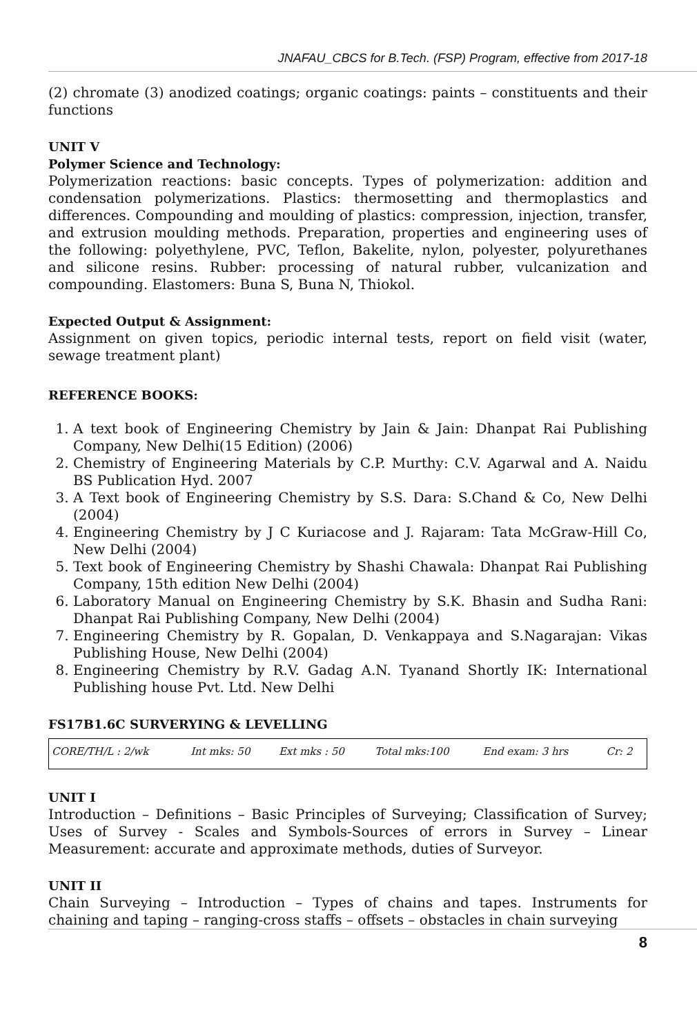JNAFAU_CBCS for B.Tech. (FSP) Program, effective from 2017-18
(2) chromate (3) anodized coatings; organic coatings: paints – constituents and their functions
UNIT V
Polymer Science and Technology:
Polymerization reactions: basic concepts. Types of polymerization: addition and condensation polymerizations. Plastics: thermosetting and thermoplastics and differences. Compounding and moulding of plastics: compression, injection, transfer, and extrusion moulding methods. Preparation, properties and engineering uses of the following: polyethylene, PVC, Teflon, Bakelite, nylon, polyester, polyurethanes and silicone resins. Rubber: processing of natural rubber, vulcanization and compounding. Elastomers: Buna S, Buna N, Thiokol.
Expected Output & Assignment:
Assignment on given topics, periodic internal tests, report on field visit (water, sewage treatment plant)
REFERENCE BOOKS:
1. A text book of Engineering Chemistry by Jain & Jain: Dhanpat Rai Publishing Company, New Delhi(15 Edition) (2006)
2. Chemistry of Engineering Materials by C.P. Murthy: C.V. Agarwal and A. Naidu BS Publication Hyd. 2007
3. A Text book of Engineering Chemistry by S.S. Dara: S.Chand & Co, New Delhi (2004)
4. Engineering Chemistry by J C Kuriacose and J. Rajaram: Tata McGraw-Hill Co, New Delhi (2004)
5. Text book of Engineering Chemistry by Shashi Chawala: Dhanpat Rai Publishing Company, 15th edition New Delhi (2004)
6. Laboratory Manual on Engineering Chemistry by S.K. Bhasin and Sudha Rani: Dhanpat Rai Publishing Company, New Delhi (2004)
7. Engineering Chemistry by R. Gopalan, D. Venkappaya and S.Nagarajan: Vikas Publishing House, New Delhi (2004)
8. Engineering Chemistry by R.V. Gadag A.N. Tyanand Shortly IK: International Publishing house Pvt. Ltd. New Delhi
FS17B1.6C SURVERYING & LEVELLING
| CORE/TH/L : 2/wk | Int mks: 50 | Ext mks : 50 | Total mks:100 | End exam: 3 hrs | Cr: 2 |
UNIT I
Introduction – Definitions – Basic Principles of Surveying; Classification of Survey; Uses of Survey - Scales and Symbols-Sources of errors in Survey – Linear Measurement: accurate and approximate methods, duties of Surveyor.
UNIT II
Chain Surveying – Introduction – Types of chains and tapes. Instruments for chaining and taping – ranging-cross staffs – offsets – obstacles in chain surveying
8